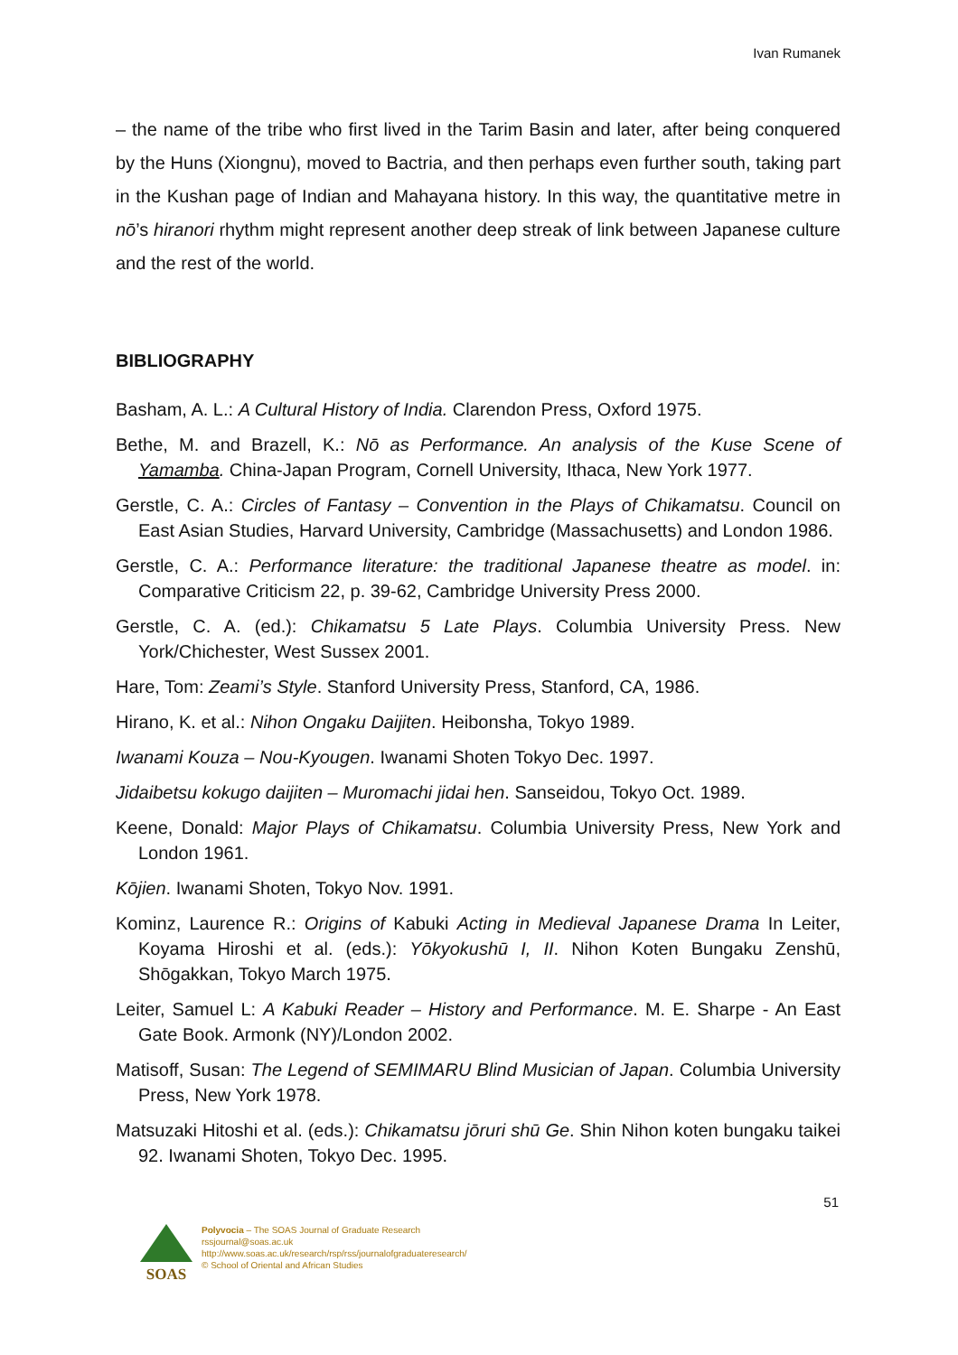Ivan Rumanek
– the name of the tribe who first lived in the Tarim Basin and later, after being conquered by the Huns (Xiongnu), moved to Bactria, and then perhaps even further south, taking part in the Kushan page of Indian and Mahayana history. In this way, the quantitative metre in nō’s hiranori rhythm might represent another deep streak of link between Japanese culture and the rest of the world.
BIBLIOGRAPHY
Basham, A. L.: A Cultural History of India. Clarendon Press, Oxford 1975.
Bethe, M. and Brazell, K.: Nō as Performance. An analysis of the Kuse Scene of Yamamba. China-Japan Program, Cornell University, Ithaca, New York 1977.
Gerstle, C. A.: Circles of Fantasy – Convention in the Plays of Chikamatsu. Council on East Asian Studies, Harvard University, Cambridge (Massachusetts) and London 1986.
Gerstle, C. A.: Performance literature: the traditional Japanese theatre as model. in: Comparative Criticism 22, p. 39-62, Cambridge University Press 2000.
Gerstle, C. A. (ed.): Chikamatsu 5 Late Plays. Columbia University Press. New York/Chichester, West Sussex 2001.
Hare, Tom: Zeami’s Style. Stanford University Press, Stanford, CA, 1986.
Hirano, K. et al.: Nihon Ongaku Daijiten. Heibonsha, Tokyo 1989.
Iwanami Kouza – Nou-Kyougen. Iwanami Shoten Tokyo Dec. 1997.
Jidaibetsu kokugo daijiten – Muromachi jidai hen. Sanseidou, Tokyo Oct. 1989.
Keene, Donald: Major Plays of Chikamatsu. Columbia University Press, New York and London 1961.
Kōjien. Iwanami Shoten, Tokyo Nov. 1991.
Kominz, Laurence R.: Origins of Kabuki Acting in Medieval Japanese Drama In Leiter, Koyama Hiroshi et al. (eds.): Yōkyokushū I, II. Nihon Koten Bungaku Zenshū, Shōgakkan, Tokyo March 1975.
Leiter, Samuel L: A Kabuki Reader – History and Performance. M. E. Sharpe - An East Gate Book. Armonk (NY)/London 2002.
Matisoff, Susan: The Legend of SEMIMARU Blind Musician of Japan. Columbia University Press, New York 1978.
Matsuzaki Hitoshi et al. (eds.): Chikamatsu jōruri shū Ge. Shin Nihon koten bungaku taikei 92. Iwanami Shoten, Tokyo Dec. 1995.
51
SOAS
Polyvocia – The SOAS Journal of Graduate Research
rssjournal@soas.ac.uk
http://www.soas.ac.uk/research/rsp/rss/journalofgraduateresearch/
© School of Oriental and African Studies